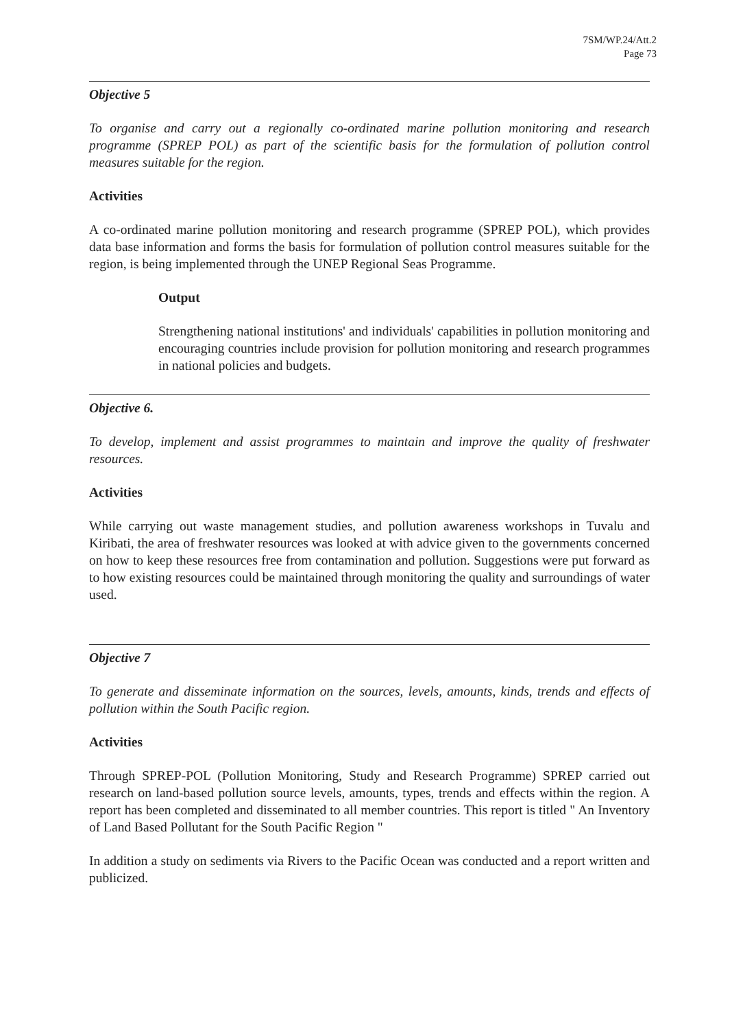7SM/WP.24/Att.2
Page 73
Objective 5
To organise and carry out a regionally co-ordinated marine pollution monitoring and research programme (SPREP POL) as part of the scientific basis for the formulation of pollution control measures suitable for the region.
Activities
A co-ordinated marine pollution monitoring and research programme (SPREP POL), which provides data base information and forms the basis for formulation of pollution control measures suitable for the region, is being implemented through the UNEP Regional Seas Programme.
Output
Strengthening national institutions' and individuals' capabilities in pollution monitoring and encouraging countries include provision for pollution monitoring and research programmes in national policies and budgets.
Objective 6.
To develop, implement and assist programmes to maintain and improve the quality of freshwater resources.
Activities
While carrying out waste management studies, and pollution awareness workshops in Tuvalu and Kiribati, the area of freshwater resources was looked at with advice given to the governments concerned on how to keep these resources free from contamination and pollution. Suggestions were put forward as to how existing resources could be maintained through monitoring the quality and surroundings of water used.
Objective 7
To generate and disseminate information on the sources, levels, amounts, kinds, trends and effects of pollution within the South Pacific region.
Activities
Through SPREP-POL (Pollution Monitoring, Study and Research Programme) SPREP carried out research on land-based pollution source levels, amounts, types, trends and effects within the region. A report has been completed and disseminated to all member countries. This report is titled " An Inventory of Land Based Pollutant for the South Pacific Region "
In addition a study on sediments via Rivers to the Pacific Ocean was conducted and a report written and publicized.